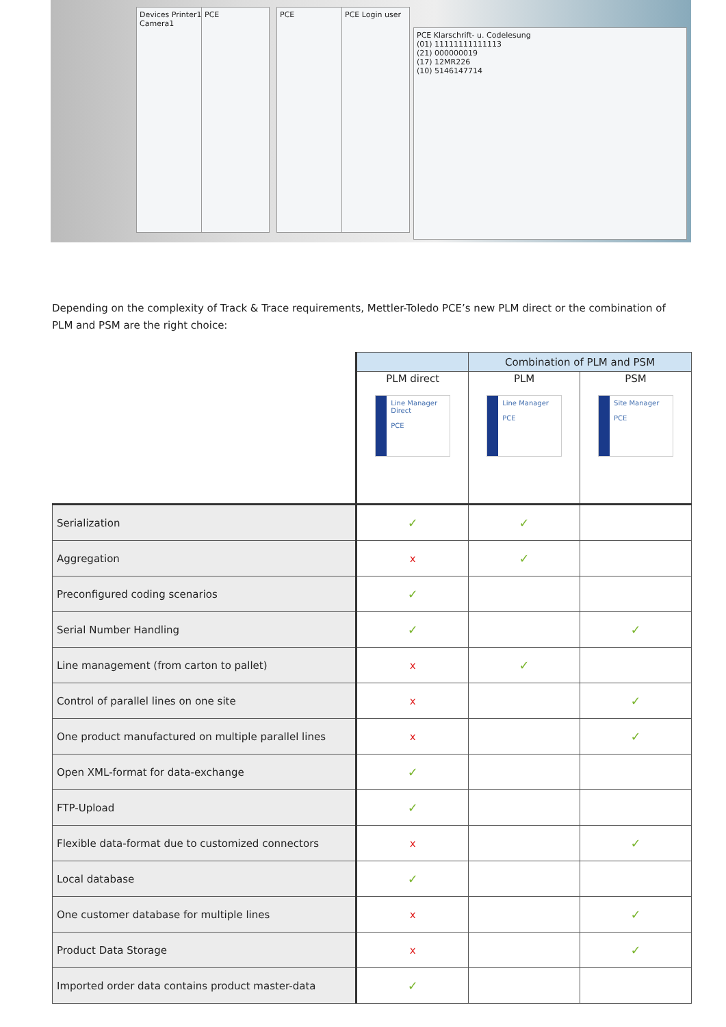Devices Printer1 Camera1
PCE PCE PCE Login user
PCE Klarschrift- u. Codelesung
(01) 11111111111113
(21) 000000019
(17) 12MR226
(10) 5146147714
Depending on the complexity of Track & Trace requirements, Mettler-Toledo PCE’s new PLM direct or the combination of PLM and PSM are the right choice:
| | | Combination of PLM and PSM | |
| | PLM direct Line Manager Direct PCE | PLM Line Manager PCE | PSM Site Manager PCE |
| Serialization | ✓ | ✓ | |
| Aggregation | x | ✓ | |
| Preconfigured coding scenarios | ✓ | | |
| Serial Number Handling | ✓ | | ✓ |
| Line management (from carton to pallet) | x | ✓ | |
| Control of parallel lines on one site | x | | ✓ |
| One product manufactured on multiple parallel lines | x | | ✓ |
| Open XML-format for data-exchange | ✓ | | |
| FTP-Upload | ✓ | | |
| Flexible data-format due to customized connectors | x | | ✓ |
| Local database | ✓ | | |
| One customer database for multiple lines | x | | ✓ |
| Product Data Storage | x | | ✓ |
| Imported order data contains product master-data | ✓ | | |